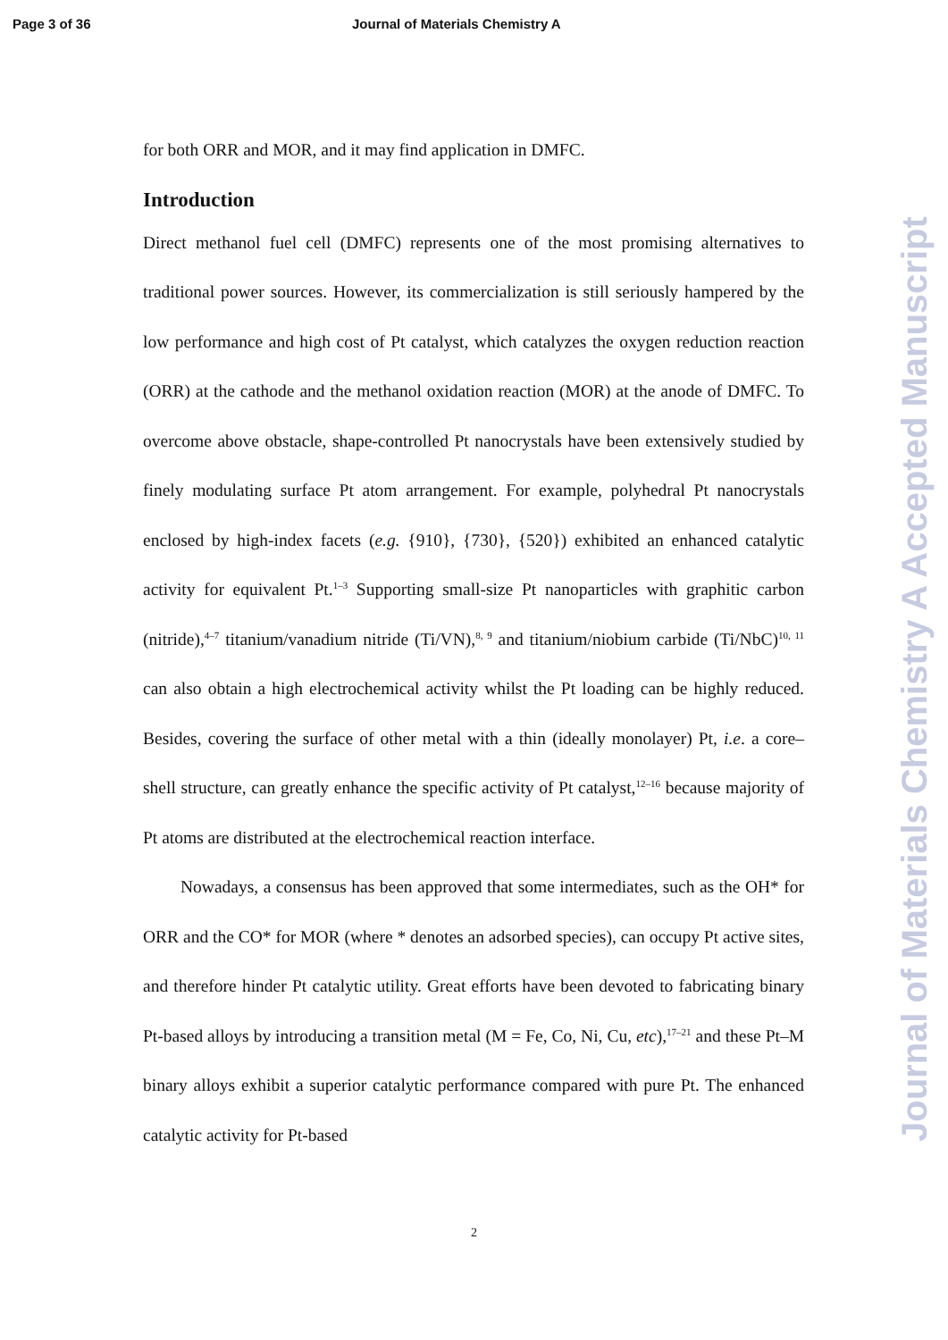Page 3 of 36 Journal of Materials Chemistry A
for both ORR and MOR, and it may find application in DMFC.
Introduction
Direct methanol fuel cell (DMFC) represents one of the most promising alternatives to traditional power sources. However, its commercialization is still seriously hampered by the low performance and high cost of Pt catalyst, which catalyzes the oxygen reduction reaction (ORR) at the cathode and the methanol oxidation reaction (MOR) at the anode of DMFC. To overcome above obstacle, shape-controlled Pt nanocrystals have been extensively studied by finely modulating surface Pt atom arrangement. For example, polyhedral Pt nanocrystals enclosed by high-index facets (e.g. {910}, {730}, {520}) exhibited an enhanced catalytic activity for equivalent Pt.<sup>1–3</sup> Supporting small-size Pt nanoparticles with graphitic carbon (nitride),<sup>4–7</sup> titanium/vanadium nitride (Ti/VN),<sup>8, 9</sup> and titanium/niobium carbide (Ti/NbC)<sup>10, 11</sup> can also obtain a high electrochemical activity whilst the Pt loading can be highly reduced. Besides, covering the surface of other metal with a thin (ideally monolayer) Pt, i.e. a core–shell structure, can greatly enhance the specific activity of Pt catalyst,<sup>12–16</sup> because majority of Pt atoms are distributed at the electrochemical reaction interface.
Nowadays, a consensus has been approved that some intermediates, such as the OH* for ORR and the CO* for MOR (where * denotes an adsorbed species), can occupy Pt active sites, and therefore hinder Pt catalytic utility. Great efforts have been devoted to fabricating binary Pt-based alloys by introducing a transition metal (M = Fe, Co, Ni, Cu, etc),<sup>17–21</sup> and these Pt–M binary alloys exhibit a superior catalytic performance compared with pure Pt. The enhanced catalytic activity for Pt-based
Journal of Materials Chemistry A Accepted Manuscript
2